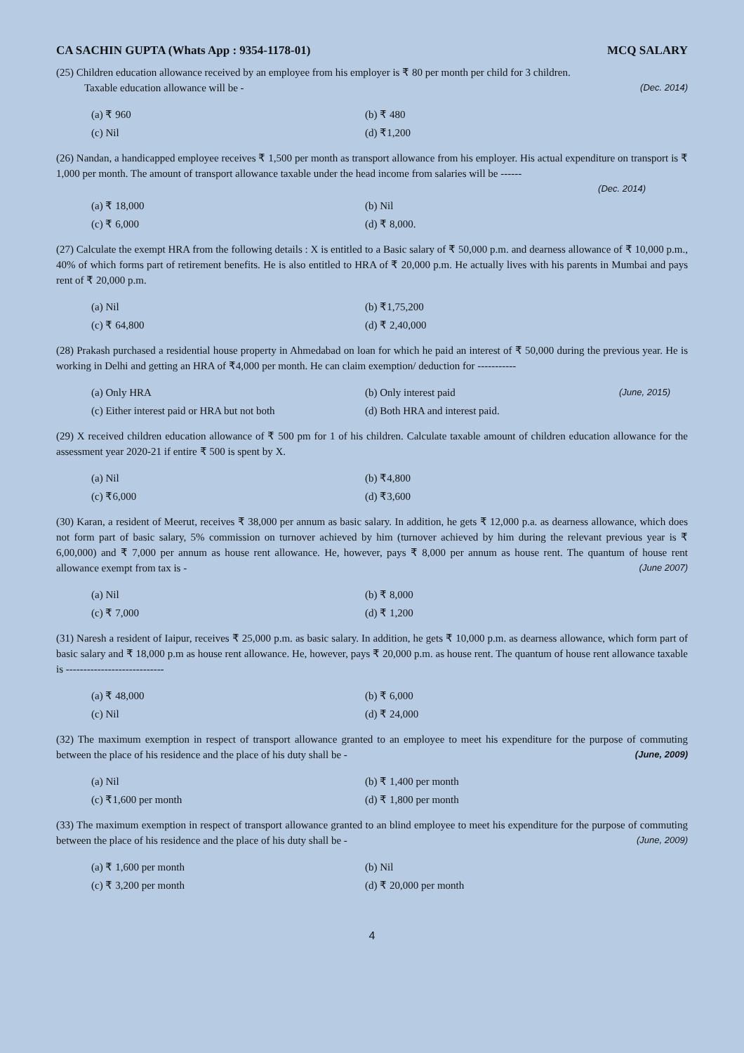CA SACHIN GUPTA (Whats App : 9354-1178-01) MCQ SALARY
(25) Children education allowance received by an employee from his employer is ₹ 80 per month per child for 3 children.
Taxable education allowance will be - (Dec. 2014)
(a) ₹ 960 (b) ₹ 480 (c) Nil (d) ₹1,200
(26) Nandan, a handicapped employee receives ₹ 1,500 per month as transport allowance from his employer. His actual expenditure on transport is ₹ 1,000 per month. The amount of transport allowance taxable under the head income from salaries will be ------
(Dec. 2014)
(a) ₹ 18,000 (b) Nil (c) ₹ 6,000 (d) ₹ 8,000.
(27) Calculate the exempt HRA from the following details : X is entitled to a Basic salary of ₹ 50,000 p.m. and dearness allowance of ₹ 10,000 p.m., 40% of which forms part of retirement benefits. He is also entitled to HRA of ₹ 20,000 p.m. He actually lives with his parents in Mumbai and pays rent of ₹ 20,000 p.m.
(a) Nil (b) ₹1,75,200 (c) ₹ 64,800 (d) ₹ 2,40,000
(28) Prakash purchased a residential house property in Ahmedabad on loan for which he paid an interest of ₹ 50,000 during the previous year. He is working in Delhi and getting an HRA of ₹4,000 per month. He can claim exemption/ deduction for -----------
(a) Only HRA (b) Only interest paid (June, 2015) (c) Either interest paid or HRA but not both (d) Both HRA and interest paid.
(29) X received children education allowance of ₹ 500 pm for 1 of his children. Calculate taxable amount of children education allowance for the assessment year 2020-21 if entire ₹ 500 is spent by X.
(a) Nil (b) ₹4,800 (c) ₹6,000 (d) ₹3,600
(30) Karan, a resident of Meerut, receives ₹ 38,000 per annum as basic salary. In addition, he gets ₹ 12,000 p.a. as dearness allowance, which does not form part of basic salary, 5% commission on turnover achieved by him (turnover achieved by him during the relevant previous year is ₹ 6,00,000) and ₹ 7,000 per annum as house rent allowance. He, however, pays ₹ 8,000 per annum as house rent. The quantum of house rent allowance exempt from tax is - (June 2007)
(a) Nil (b) ₹ 8,000 (c) ₹ 7,000 (d) ₹ 1,200
(31) Naresh a resident of Iaipur, receives ₹ 25,000 p.m. as basic salary. In addition, he gets ₹ 10,000 p.m. as dearness allowance, which form part of basic salary and ₹ 18,000 p.m as house rent allowance. He, however, pays ₹ 20,000 p.m. as house rent. The quantum of house rent allowance taxable is ----------------------------
(a) ₹ 48,000 (b) ₹ 6,000 (c) Nil (d) ₹ 24,000
(32) The maximum exemption in respect of transport allowance granted to an employee to meet his expenditure for the purpose of commuting between the place of his residence and the place of his duty shall be - (June, 2009)
(a) Nil (b) ₹ 1,400 per month (c) ₹1,600 per month (d) ₹ 1,800 per month
(33) The maximum exemption in respect of transport allowance granted to an blind employee to meet his expenditure for the purpose of commuting between the place of his residence and the place of his duty shall be - (June, 2009)
(a) ₹ 1,600 per month (b) Nil (c) ₹ 3,200 per month (d) ₹ 20,000 per month
4